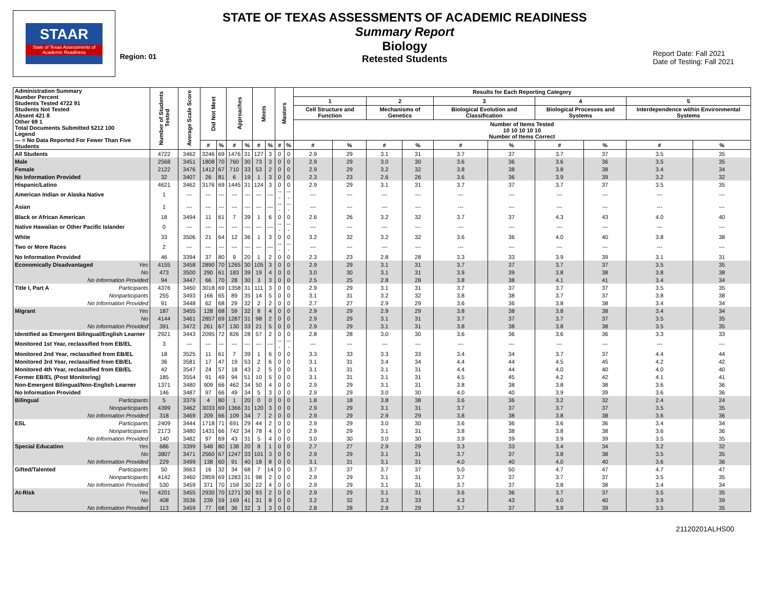STAAR
State of Texas Assessments of Academic Readiness
Region: 01
STATE OF TEXAS ASSESSMENTS OF ACADEMIC READINESS
Summary Report
Biology
Retested Students
Report Date: Fall 2021
Date of Testing: Fall 2021
| Administration Summary Number Percent Students Tested 4722 91 Students Not Tested Absent 421 8 Other 69 1 Total Documents Submitted 5212 100 Legend --- = No Data Reported For Fewer Than Five Students | Number of Students Tested | Average Scale Score | Did Not Meet | | Approaches | | Meets | | Masters | | Results for Each Reporting Category | | | | | | | | | |
| --- | --- | --- | --- | --- | --- | --- | --- | --- | --- | --- | --- | --- | --- | --- | --- | --- | --- | --- | --- | --- |
| | | | | | | | | | | | 1 | | 2 | | 3 | | 4 | | 5 | |
| | | | | | | | | | | | Cell Structure and Function | | Mechanisms of Genetics | | Biological Evolution and Classification | | Biological Processes and Systems | | Interdependence within Environmental Systems | |
| | | | | | | | | | | | Number of Items Tested 10 10 10 10 10 Number of Items Correct | | | | | | | | | |
| | | | # | % | # | % | # | % | # | % | # | % | # | % | # | % | # | % | # | % |
| All Students | 4722 | 3462 | 3246 | 69 | 1476 | 31 | 127 | 3 | 0 | 0 | 2.9 | 29 | 3.1 | 31 | 3.7 | 37 | 3.7 | 37 | 3.5 | 35 |
| Male | 2568 | 3451 | 1808 | 70 | 760 | 30 | 73 | 3 | 0 | 0 | 2.9 | 29 | 3.0 | 30 | 3.6 | 36 | 3.6 | 36 | 3.5 | 35 |
| Female | 2122 | 3476 | 1412 | 67 | 710 | 33 | 53 | 2 | 0 | 0 | 2.9 | 29 | 3.2 | 32 | 3.8 | 38 | 3.8 | 38 | 3.4 | 34 |
| No Information Provided | 32 | 3407 | 26 | 81 | 6 | 19 | 1 | 3 | 0 | 0 | 2.3 | 23 | 2.6 | 26 | 3.6 | 36 | 3.9 | 39 | 3.2 | 32 |
| Hispanic/Latino | 4621 | 3462 | 3176 | 69 | 1445 | 31 | 124 | 3 | 0 | 0 | 2.9 | 29 | 3.1 | 31 | 3.7 | 37 | 3.7 | 37 | 3.5 | 35 |
| American Indian or Alaska Native | 1 | --- | --- | --- | --- | --- | --- | --- | --- | --- | --- | --- | --- | --- | --- | --- | --- | --- | --- | --- |
| Asian | 1 | --- | --- | --- | --- | --- | --- | --- | --- | --- | --- | --- | --- | --- | --- | --- | --- | --- | --- | --- |
| Black or African American | 18 | 3494 | 11 | 61 | 7 | 39 | 1 | 6 | 0 | 0 | 2.6 | 26 | 3.2 | 32 | 3.7 | 37 | 4.3 | 43 | 4.0 | 40 |
| Native Hawaiian or Other Pacific Islander | 0 | --- | --- | --- | --- | --- | --- | --- | --- | --- | --- | --- | --- | --- | --- | --- | --- | --- | --- | --- |
| White | 33 | 3506 | 21 | 64 | 12 | 36 | 1 | 3 | 0 | 0 | 3.2 | 32 | 3.2 | 32 | 3.6 | 36 | 4.0 | 40 | 3.8 | 38 |
| Two or More Races | 2 | --- | --- | --- | --- | --- | --- | --- | --- | --- | --- | --- | --- | --- | --- | --- | --- | --- | --- | --- |
| No Information Provided | 46 | 3394 | 37 | 80 | 9 | 20 | 1 | 2 | 0 | 0 | 2.3 | 23 | 2.8 | 28 | 3.3 | 33 | 3.9 | 39 | 3.1 | 31 |
| Economically Disadvantaged Yes | 4155 | 3458 | 2890 | 70 | 1265 | 30 | 105 | 3 | 0 | 0 | 2.9 | 29 | 3.1 | 31 | 3.7 | 37 | 3.7 | 37 | 3.5 | 35 |
| No | 473 | 3500 | 290 | 61 | 183 | 39 | 19 | 4 | 0 | 0 | 3.0 | 30 | 3.1 | 31 | 3.9 | 39 | 3.8 | 38 | 3.8 | 38 |
| No Information Provided | 94 | 3447 | 66 | 70 | 28 | 30 | 3 | 3 | 0 | 0 | 2.5 | 25 | 2.8 | 28 | 3.8 | 38 | 4.1 | 41 | 3.4 | 34 |
| Title I, Part A Participants | 4376 | 3460 | 3018 | 69 | 1358 | 31 | 111 | 3 | 0 | 0 | 2.9 | 29 | 3.1 | 31 | 3.7 | 37 | 3.7 | 37 | 3.5 | 35 |
| Nonparticipants | 255 | 3493 | 166 | 65 | 89 | 35 | 14 | 5 | 0 | 0 | 3.1 | 31 | 3.2 | 32 | 3.8 | 38 | 3.7 | 37 | 3.8 | 38 |
| No Information Provided | 91 | 3448 | 62 | 68 | 29 | 32 | 2 | 2 | 0 | 0 | 2.7 | 27 | 2.9 | 29 | 3.6 | 36 | 3.8 | 38 | 3.4 | 34 |
| Migrant Yes | 187 | 3455 | 128 | 68 | 59 | 32 | 8 | 4 | 0 | 0 | 2.9 | 29 | 2.9 | 29 | 3.8 | 38 | 3.8 | 38 | 3.4 | 34 |
| No | 4144 | 3461 | 2857 | 69 | 1287 | 31 | 98 | 2 | 0 | 0 | 2.9 | 29 | 3.1 | 31 | 3.7 | 37 | 3.7 | 37 | 3.5 | 35 |
| No Information Provided | 391 | 3472 | 261 | 67 | 130 | 33 | 21 | 5 | 0 | 0 | 2.9 | 29 | 3.1 | 31 | 3.8 | 38 | 3.8 | 38 | 3.5 | 35 |
| Identified as Emergent Bilingual/English Learner | 2921 | 3443 | 2095 | 72 | 826 | 28 | 57 | 2 | 0 | 0 | 2.8 | 28 | 3.0 | 30 | 3.6 | 36 | 3.6 | 36 | 3.3 | 33 |
| Monitored 1st Year, reclassified from EB/EL | 3 | --- | --- | --- | --- | --- | --- | --- | --- | --- | --- | --- | --- | --- | --- | --- | --- | --- | --- | --- |
| Monitored 2nd Year, reclassified from EB/EL | 18 | 3525 | 11 | 61 | 7 | 39 | 1 | 6 | 0 | 0 | 3.3 | 33 | 3.3 | 33 | 3.4 | 34 | 3.7 | 37 | 4.4 | 44 |
| Monitored 3rd Year, reclassified from EB/EL | 36 | 3581 | 17 | 47 | 19 | 53 | 2 | 6 | 0 | 0 | 3.1 | 31 | 3.4 | 34 | 4.4 | 44 | 4.5 | 45 | 4.2 | 42 |
| Monitored 4th Year, reclassified from EB/EL | 42 | 3547 | 24 | 57 | 18 | 43 | 2 | 5 | 0 | 0 | 3.1 | 31 | 3.1 | 31 | 4.4 | 44 | 4.0 | 40 | 4.0 | 40 |
| Former EB/EL (Post Monitoring) | 185 | 3554 | 91 | 49 | 94 | 51 | 10 | 5 | 0 | 0 | 3.1 | 31 | 3.1 | 31 | 4.5 | 45 | 4.2 | 42 | 4.1 | 41 |
| Non-Emergent Bilingual/Non-English Learner | 1371 | 3480 | 909 | 66 | 462 | 34 | 50 | 4 | 0 | 0 | 2.9 | 29 | 3.1 | 31 | 3.8 | 38 | 3.8 | 38 | 3.6 | 36 |
| No Information Provided | 146 | 3487 | 97 | 66 | 49 | 34 | 5 | 3 | 0 | 0 | 2.9 | 29 | 3.0 | 30 | 4.0 | 40 | 3.9 | 39 | 3.6 | 36 |
| Bilingual Participants | 5 | 3379 | 4 | 80 | 1 | 20 | 0 | 0 | 0 | 0 | 1.8 | 18 | 3.8 | 38 | 3.6 | 36 | 3.2 | 32 | 2.4 | 24 |
| Nonparticipants | 4399 | 3462 | 3033 | 69 | 1366 | 31 | 120 | 3 | 0 | 0 | 2.9 | 29 | 3.1 | 31 | 3.7 | 37 | 3.7 | 37 | 3.5 | 35 |
| No Information Provided | 318 | 3469 | 209 | 66 | 109 | 34 | 7 | 2 | 0 | 0 | 2.9 | 29 | 2.9 | 29 | 3.8 | 38 | 3.8 | 38 | 3.6 | 36 |
| ESL Participants | 2409 | 3444 | 1718 | 71 | 691 | 29 | 44 | 2 | 0 | 0 | 2.9 | 29 | 3.0 | 30 | 3.6 | 36 | 3.6 | 36 | 3.4 | 34 |
| Nonparticipants | 2173 | 3480 | 1431 | 66 | 742 | 34 | 78 | 4 | 0 | 0 | 2.9 | 29 | 3.1 | 31 | 3.8 | 38 | 3.8 | 38 | 3.6 | 36 |
| No Information Provided | 140 | 3482 | 97 | 69 | 43 | 31 | 5 | 4 | 0 | 0 | 3.0 | 30 | 3.0 | 30 | 3.9 | 39 | 3.9 | 39 | 3.5 | 35 |
| Special Education Yes | 686 | 3399 | 548 | 80 | 138 | 20 | 8 | 1 | 0 | 0 | 2.7 | 27 | 2.9 | 29 | 3.3 | 33 | 3.4 | 34 | 3.2 | 32 |
| No | 3807 | 3471 | 2560 | 67 | 1247 | 33 | 101 | 3 | 0 | 0 | 2.9 | 29 | 3.1 | 31 | 3.7 | 37 | 3.8 | 38 | 3.5 | 35 |
| No Information Provided | 229 | 3499 | 138 | 60 | 91 | 40 | 18 | 8 | 0 | 0 | 3.1 | 31 | 3.1 | 31 | 4.0 | 40 | 4.0 | 40 | 3.6 | 36 |
| Gifted/Talented Participants | 50 | 3663 | 16 | 32 | 34 | 68 | 7 | 14 | 0 | 0 | 3.7 | 37 | 3.7 | 37 | 5.0 | 50 | 4.7 | 47 | 4.7 | 47 |
| Nonparticipants | 4142 | 3460 | 2859 | 69 | 1283 | 31 | 98 | 2 | 0 | 0 | 2.9 | 29 | 3.1 | 31 | 3.7 | 37 | 3.7 | 37 | 3.5 | 35 |
| No Information Provided | 530 | 3459 | 371 | 70 | 159 | 30 | 22 | 4 | 0 | 0 | 2.9 | 29 | 3.1 | 31 | 3.7 | 37 | 3.8 | 38 | 3.4 | 34 |
| At-Risk Yes | 4201 | 3455 | 2930 | 70 | 1271 | 30 | 93 | 2 | 0 | 0 | 2.9 | 29 | 3.1 | 31 | 3.6 | 36 | 3.7 | 37 | 3.5 | 35 |
| No | 408 | 3536 | 239 | 59 | 169 | 41 | 31 | 8 | 0 | 0 | 3.2 | 32 | 3.3 | 33 | 4.3 | 43 | 4.0 | 40 | 3.9 | 39 |
| No Information Provided | 113 | 3459 | 77 | 68 | 36 | 32 | 3 | 3 | 0 | 0 | 2.8 | 28 | 2.9 | 29 | 3.7 | 37 | 3.9 | 39 | 3.5 | 35 |
21120201ALHS00